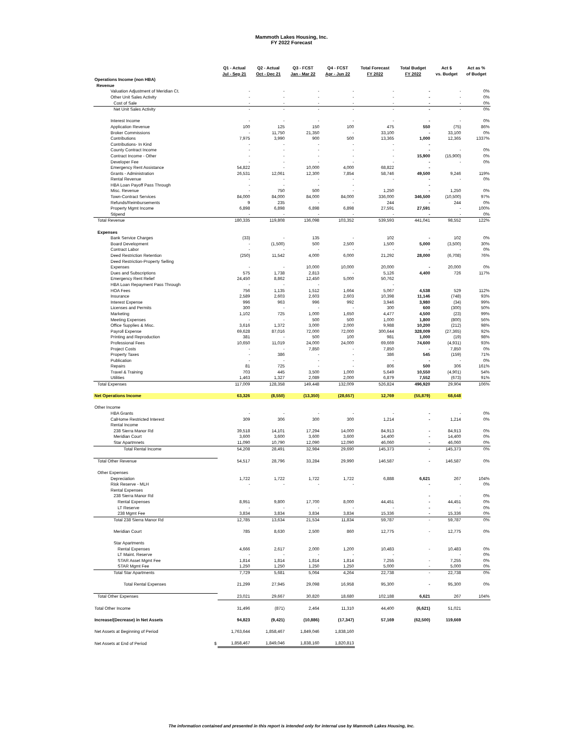Mammoth Lakes Housing, Inc.
FY 2022 Forecast
| | Q1 - Actual Jul - Sep 21 | Q2 - Actual Oct - Dec 21 | Q3 - FCST Jan - Mar 22 | Q4 - FCST Apr - Jun 22 | Total Forecast FY 2022 | Total Budget FY 2022 | Act $ vs. Budget | Act as % of Budget |
| --- | --- | --- | --- | --- | --- | --- | --- | --- |
| Operations Income (non HBA) | | | | | | | | |
| Revenue | | | | | | | | |
| Valuation Adjustment of Meridian Ct. | - | - | - | - | - | - | - | 0% |
| Other Unit Sales Activity | - | - | - | - | - | - | - | 0% |
| Cost of Sale | - | - | - | - | - | - | - | 0% |
| Net Unit Sales Activity | - | - | - | - | - | - | - | 0% |
| Interest Income | - | - | - | - | - | - | - | 0% |
| Application Revenue | 100 | 125 | 150 | 100 | 475 | 550 | (75) | 86% |
| Broker Commissions | - | 11,750 | 21,350 | - | 33,100 | - | 33,100 | 0% |
| Contributions | 7,975 | 3,990 | 900 | 500 | 13,365 | 1,000 | 12,365 | 1337% |
| Contributions- In Kind | - | - | - | - | - | - | | |
| County Contract Income | - | - | - | - | - | - | - | 0% |
| Contract Income - Other | - | - | - | - | - | 15,900 | (15,900) | 0% |
| Developer Fee | - | - | - | - | - | - | - | 0% |
| Emergency Rent Assistance | 54,822 | - | 10,000 | 4,000 | 68,822 | - | | |
| Grants - Administration | 26,531 | 12,061 | 12,300 | 7,854 | 58,746 | 49,500 | 9,246 | 119% |
| Rental Revenue | - | - | - | - | - | - | - | 0% |
| HBA Loan Payoff Pass Through | - | - | - | - | | - | | |
| Misc. Revenue | - | 750 | 500 | - | 1,250 | - | 1,250 | 0% |
| Town-Contract Services | 84,000 | 84,000 | 84,000 | 84,000 | 336,000 | 346,500 | (10,500) | 97% |
| Refunds/Reimbursements | 9 | 235 | - | - | 244 | - | 244 | 0% |
| Property Mgmt Income | 6,898 | 6,898 | 6,898 | 6,898 | 27,591 | 27,591 | - | 100% |
| Stipend | - | - | - | - | - | - | - | 0% |
| Total Revenue | 180,335 | 119,808 | 136,098 | 103,352 | 539,593 | 441,041 | 98,552 | 122% |
| Expenses | | | | | | | | |
| Bank Service Charges | (33) | - | 135 | - | 102 | - | 102 | 0% |
| Board Development | - | (1,500) | 500 | 2,500 | 1,500 | 5,000 | (3,500) | 30% |
| Contract Labor | - | - | - | - | - | - | - | 0% |
| Deed Restriction Retention | (250) | 11,542 | 4,000 | 6,000 | 21,292 | 28,000 | (6,708) | 76% |
| Deed Restriction-Property Selling | | | | | | | | |
| Expenses | - | - | 10,000 | 10,000 | 20,000 | - | 20,000 | 0% |
| Dues and Subscriptions | 575 | 1,738 | 2,813 | - | 5,126 | 4,400 | 726 | 117% |
| Emergency Rent Relief | 24,450 | 8,862 | 12,450 | 5,000 | 50,762 | | | |
| HBA Loan Repayment Pass Through | - | - | - | | - | | | |
| HOA Fees | 756 | 1,135 | 1,512 | 1,664 | 5,067 | 4,538 | 529 | 112% |
| Insurance | 2,589 | 2,603 | 2,603 | 2,603 | 10,398 | 11,146 | (748) | 93% |
| Interest Expense | 996 | 963 | 996 | 992 | 3,946 | 3,980 | (34) | 99% |
| Licenses and Permits | 300 | - | - | - | 300 | 600 | (300) | 50% |
| Marketing | 1,102 | 725 | 1,000 | 1,650 | 4,477 | 4,500 | (23) | 99% |
| Meeting Expenses | - | - | 500 | 500 | 1,000 | 1,800 | (800) | 56% |
| Office Supplies & Misc. | 3,616 | 1,372 | 3,000 | 2,000 | 9,988 | 10,200 | (212) | 98% |
| Payroll Expense | 69,628 | 87,016 | 72,000 | 72,000 | 300,644 | 328,009 | (27,365) | 92% |
| Printing and Reproduction | 381 | - | 500 | 100 | 981 | 1,000 | (19) | 98% |
| Professional Fees | 10,650 | 11,019 | 24,000 | 24,000 | 69,669 | 74,600 | (4,931) | 93% |
| Project Costs | - | - | 7,850 | - | 7,850 | - | 7,850 | 0% |
| Property Taxes | - | 386 | - | - | 386 | 545 | (159) | 71% |
| Publication | - | - | - | - | - | - | - | 0% |
| Repairs | 81 | 725 | - | - | 806 | 500 | 306 | 161% |
| Travel & Training | 703 | 445 | 3,500 | 1,000 | 5,649 | 10,550 | (4,901) | 54% |
| Utilities | 1,463 | 1,327 | 2,089 | 2,000 | 6,879 | 7,552 | (673) | 91% |
| Total Expenses | 117,009 | 128,358 | 149,448 | 132,009 | 526,824 | 496,920 | 29,904 | 106% |
| Net Operations Income | 63,326 | (8,550) | (13,350) | (28,657) | 12,769 | (55,879) | 68,648 | |
| Other Income | | | | | | | | |
| HBA Grants | - | - | - | - | - | - | - | 0% |
| CalHome Restricted Interest | 309 | 306 | 300 | 300 | 1,214 | - | 1,214 | 0% |
| Rental Income | | | | | | | | |
| 238 Sierra Manor Rd | 39,518 | 14,101 | 17,294 | 14,000 | 84,913 | - | 84,913 | 0% |
| Meridian Court | 3,600 | 3,600 | 3,600 | 3,600 | 14,400 | - | 14,400 | 0% |
| Star Apartmnets | 11,090 | 10,790 | 12,090 | 12,090 | 46,060 | - | 46,060 | 0% |
| Total Rental Income | 54,208 | 28,491 | 32,984 | 29,690 | 145,373 | - | 145,373 | 0% |
| Total Other Revenue | 54,517 | 28,796 | 33,284 | 29,990 | 146,587 | - | 146,587 | 0% |
| Other Expenses | | | | | | | | |
| Depreciation | 1,722 | 1,722 | 1,722 | 1,722 | 6,888 | 6,621 | 267 | 104% |
| Risk Reserve - MLH | - | - | - | - | | - | - | 0% |
| Rental Expenses | | | | | | | | |
| 238 Sierra Manor Rd | | | | | | - | - | 0% |
| Rental Expenses | 8,951 | 9,800 | 17,700 | 8,000 | 44,451 | - | 44,451 | 0% |
| LT Reserve | - | - | - | - | - | - | - | 0% |
| 238 Mgmt Fee | 3,834 | 3,834 | 3,834 | 3,834 | 15,336 | - | 15,336 | 0% |
| Total 238 Sierra Manor Rd | 12,785 | 13,634 | 21,534 | 11,834 | 59,787 | - | 59,787 | 0% |
| Meridian Court | 785 | 8,630 | 2,500 | 860 | 12,775 | - | 12,775 | 0% |
| Star Apartments | | | | | | | | |
| Rental Expenses | 4,666 | 2,617 | 2,000 | 1,200 | 10,483 | - | 10,483 | 0% |
| LT Maint. Reserve | - | - | - | - | - | | - | 0% |
| STAR Asset Mgmt Fee | 1,814 | 1,814 | 1,814 | 1,814 | 7,255 | - | 7,255 | 0% |
| STAR Mgmt Fee | 1,250 | 1,250 | 1,250 | 1,250 | 5,000 | - | 5,000 | 0% |
| Total Star Apartments | 7,729 | 5,681 | 5,064 | 4,264 | 22,738 | - | 22,738 | 0% |
| Total Rental Expenses | 21,299 | 27,945 | 29,098 | 16,958 | 95,300 | - | 95,300 | 0% |
| Total Other Expenses | 23,021 | 29,667 | 30,820 | 18,680 | 102,188 | 6,621 | 267 | 104% |
| Total Other Income | 31,496 | (871) | 2,464 | 11,310 | 44,400 | (6,621) | 51,021 | |
| Increase/(Decrease) in Net Assets | 94,823 | (9,421) | (10,886) | (17,347) | 57,169 | (62,500) | 119,669 | |
| Net Assets at Beginning of Period | 1,763,644 | 1,858,467 | 1,849,046 | 1,838,160 | | | | |
| Net Assets at End of Period $ | 1,858,467 | 1,849,046 | 1,838,160 | 1,820,813 | | | | |
The information contained and presented in this report is intended only for internal use by Mammoth Lakes Housing, Inc.